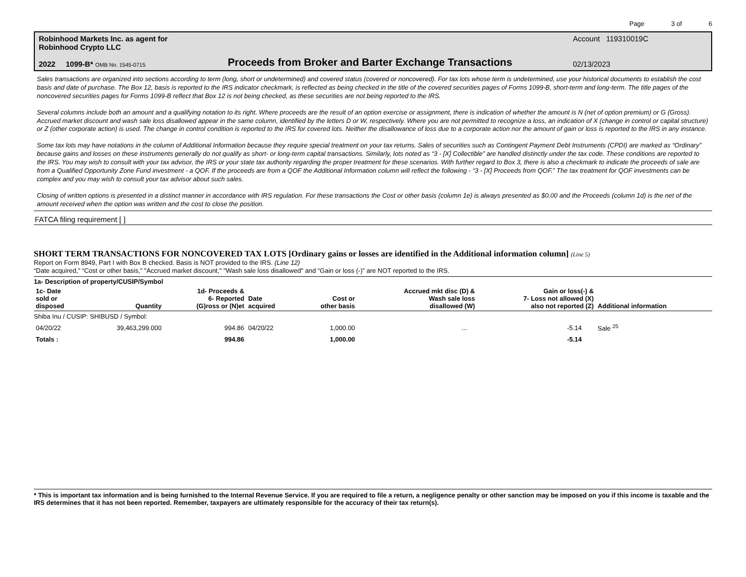Page 3 of 6
Robinhood Markets Inc. as agent for
Robinhood Crypto LLC
2022 1099-B* OMB No. 1545-0715
Proceeds from Broker and Barter Exchange Transactions
Account 119310019C
02/13/2023
Sales transactions are organized into sections according to term (long, short or undetermined) and covered status (covered or noncovered). For tax lots whose term is undetermined, use your historical documents to establish the cost basis and date of purchase. The Box 12, basis is reported to the IRS indicator checkmark, is reflected as being checked in the title of the covered securities pages of Forms 1099-B, short-term and long-term. The title pages of the noncovered securities pages for Forms 1099-B reflect that Box 12 is not being checked, as these securities are not being reported to the IRS.
Several columns include both an amount and a qualifying notation to its right. Where proceeds are the result of an option exercise or assignment, there is indication of whether the amount is N (net of option premium) or G (Gross). Accrued market discount and wash sale loss disallowed appear in the same column, identified by the letters D or W, respectively. Where you are not permitted to recognize a loss, an indication of X (change in control or capital structure) or Z (other corporate action) is used. The change in control condition is reported to the IRS for covered lots. Neither the disallowance of loss due to a corporate action nor the amount of gain or loss is reported to the IRS in any instance.
Some tax lots may have notations in the column of Additional Information because they require special treatment on your tax returns. Sales of securities such as Contingent Payment Debt Instruments (CPDI) are marked as “Ordinary” because gains and losses on these instruments generally do not qualify as short- or long-term capital transactions. Similarly, lots noted as “3 - [X] Collectible” are handled distinctly under the tax code. These conditions are reported to the IRS. You may wish to consult with your tax advisor, the IRS or your state tax authority regarding the proper treatment for these scenarios. With further regard to Box 3, there is also a checkmark to indicate the proceeds of sale are from a Qualified Opportunity Zone Fund investment - a QOF. If the proceeds are from a QOF the Additional Information column will reflect the following - “3 - [X] Proceeds from QOF.” The tax treatment for QOF investments can be complex and you may wish to consult your tax advisor about such sales.
Closing of written options is presented in a distinct manner in accordance with IRS regulation. For these transactions the Cost or other basis (column 1e) is always presented as $0.00 and the Proceeds (column 1d) is the net of the amount received when the option was written and the cost to close the position.
FATCA filing requirement [ ]
SHORT TERM TRANSACTIONS FOR NONCOVERED TAX LOTS [Ordinary gains or losses are identified in the Additional information column] (Line 5)
Report on Form 8949, Part I with Box B checked. Basis is NOT provided to the IRS. (Line 12)
“Date acquired,” “Cost or other basis,” "Accrued market discount," "Wash sale loss disallowed" and “Gain or loss (-)” are NOT reported to the IRS.
| 1a- Description of property/CUSIP/Symbol | | | | | | | |
| --- | --- | --- | --- | --- | --- | --- | --- |
| 1c- Date sold or disposed | Quantity | 1d- Proceeds & 6- Reported (G)ross or (N)et | Date acquired | Cost or other basis | Accrued mkt disc (D) & Wash sale loss disallowed (W) | Gain or loss(-) & 7- Loss not allowed (X) also not reported (Z) | Additional information |
| Shiba Inu / CUSIP: SHIBUSD / Symbol: | | | | | | | |
| 04/20/22 | 39,463,299.000 | 994.86 | 04/20/22 | 1,000.00 | ... | -5.14 | Sale <sup>25</sup> |
| Totals : | | 994.86 | | 1,000.00 | | -5.14 | |
* This is important tax information and is being furnished to the Internal Revenue Service. If you are required to file a return, a negligence penalty or other sanction may be imposed on you if this income is taxable and the IRS determines that it has not been reported. Remember, taxpayers are ultimately responsible for the accuracy of their tax return(s).